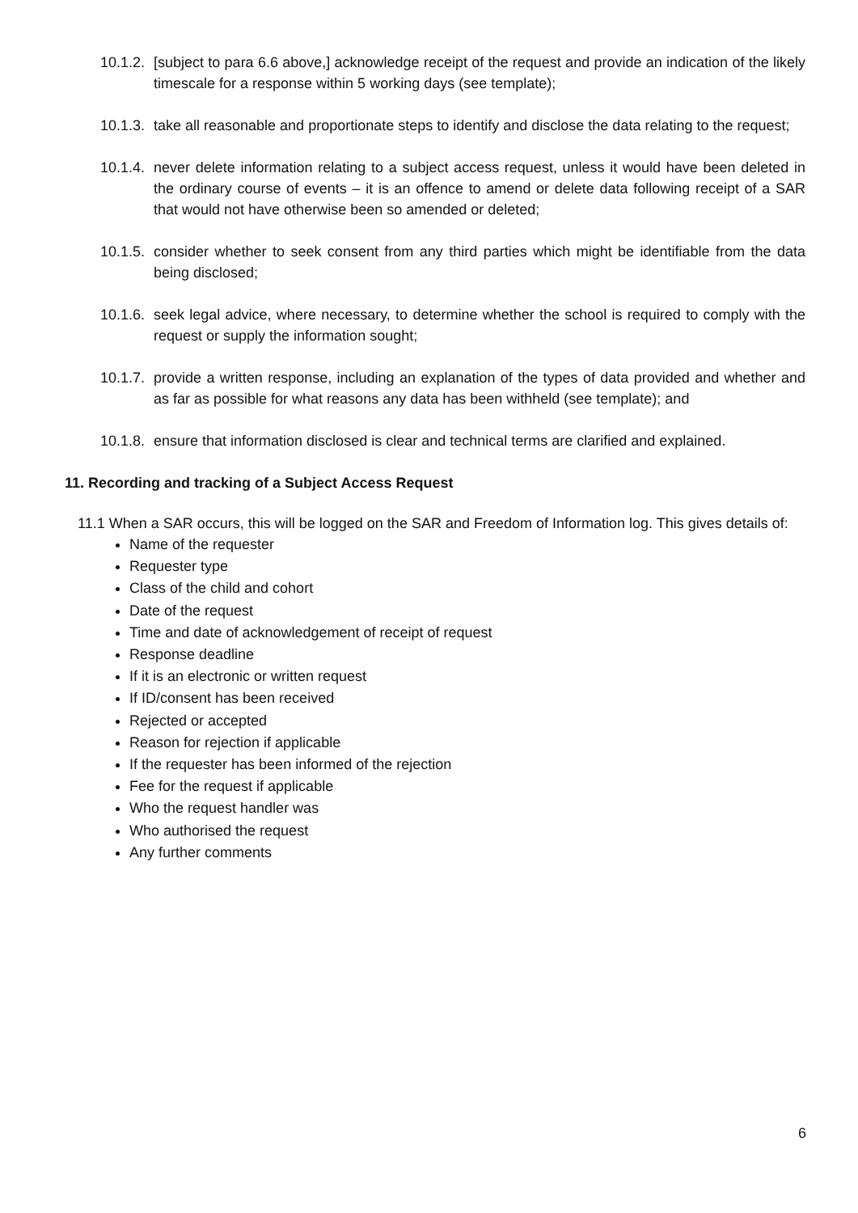10.1.2. [subject to para 6.6 above,] acknowledge receipt of the request and provide an indication of the likely timescale for a response within 5 working days (see template);
10.1.3. take all reasonable and proportionate steps to identify and disclose the data relating to the request;
10.1.4. never delete information relating to a subject access request, unless it would have been deleted in the ordinary course of events – it is an offence to amend or delete data following receipt of a SAR that would not have otherwise been so amended or deleted;
10.1.5. consider whether to seek consent from any third parties which might be identifiable from the data being disclosed;
10.1.6. seek legal advice, where necessary, to determine whether the school is required to comply with the request or supply the information sought;
10.1.7. provide a written response, including an explanation of the types of data provided and whether and as far as possible for what reasons any data has been withheld (see template); and
10.1.8. ensure that information disclosed is clear and technical terms are clarified and explained.
11. Recording and tracking of a Subject Access Request
11.1 When a SAR occurs, this will be logged on the SAR and Freedom of Information log. This gives details of:
Name of the requester
Requester type
Class of the child and cohort
Date of the request
Time and date of acknowledgement of receipt of request
Response deadline
If it is an electronic or written request
If ID/consent has been received
Rejected or accepted
Reason for rejection if applicable
If the requester has been informed of the rejection
Fee for the request if applicable
Who the request handler was
Who authorised the request
Any further comments
6